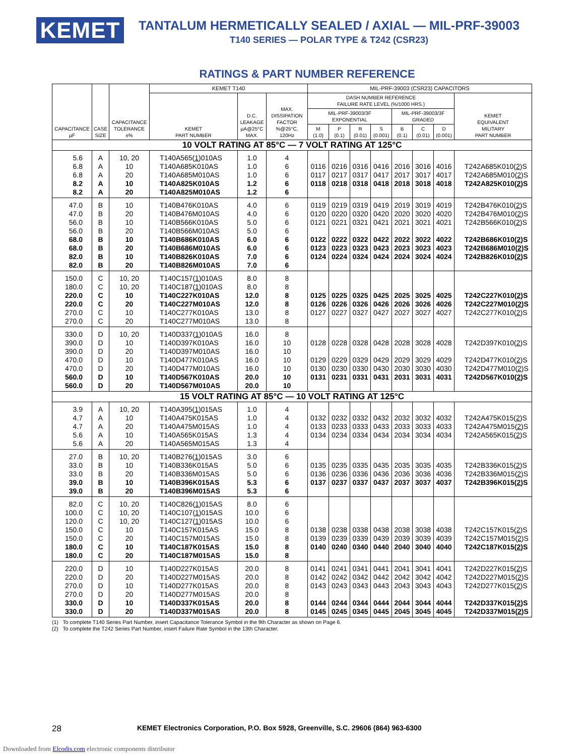KEMET
TANTALUM HERMETICALLY SEALED / AXIAL — MIL-PRF-39003
T140 SERIES — POLAR TYPE & T242 (CSR23)
RATINGS & PART NUMBER REFERENCE
| CAPACITANCE µF | CASE SIZE | CAPACITANCE TOLERANCE ±% | KEMET T140 | | | MIL-PRF-39003 (CSR23) CAPACITORS | | | | | | | |
| --- | --- | --- | --- | --- | --- | --- | --- | --- | --- | --- | --- | --- | --- |
| | | | KEMET PART NUMBER | D.C. LEAKAGE µA@25°C MAX. | MAX. DISSIPATION FACTOR %@25°C, 120Hz | DASH NUMBER REFERENCE FAILURE RATE LEVEL (%/1000 HRS.) | | | | | | | KEMET EQUIVALENT MILITARY PART NUMBER |
| | | | | | | MIL-PRF-39003/3F EXPONENTIAL | | | | MIL-PRF-39003/3F GRADED | | | |
| | | | | | | M (1.0) | P (0.1) | R (0.01) | S (0.001) | B (0.1) | C (0.01) | D (0.001) | |
| 10 VOLT RATING AT 85°C — 7 VOLT RATING AT 125°C | | | | | | | | | | | | | |
| 5.6 | A | 10, 20 | T140A565( 1 )010AS | 1.0 | 4 | | | | | | | | |
| 6.8 | A | 10 | T140A685K010AS | 1.0 | 6 | 0116 | 0216 | 0316 | 0416 | 2016 | 3016 | 4016 | T242A685K010( 2 )S |
| 6.8 | A | 20 | T140A685M010AS | 1.0 | 6 | 0117 | 0217 | 0317 | 0417 | 2017 | 3017 | 4017 | T242A685M010( 2 )S |
| 8.2 | A | 10 | T140A825K010AS | 1.2 | 6 | 0118 | 0218 | 0318 | 0418 | 2018 | 3018 | 4018 | T242A825K010( 2 )S |
| 8.2 | A | 20 | T140A825M010AS | 1.2 | 6 | | | | | | | | |
| 47.0 | B | 10 | T140B476K010AS | 4.0 | 6 | 0119 | 0219 | 0319 | 0419 | 2019 | 3019 | 4019 | T242B476K010( 2 )S |
| 47.0 | B | 20 | T140B476M010AS | 4.0 | 6 | 0120 | 0220 | 0320 | 0420 | 2020 | 3020 | 4020 | T242B476M010( 2 )S |
| 56.0 | B | 10 | T140B566K010AS | 5.0 | 6 | 0121 | 0221 | 0321 | 0421 | 2021 | 3021 | 4021 | T242B566K010( 2 )S |
| 56.0 | B | 20 | T140B566M010AS | 5.0 | 6 | | | | | | | | |
| 68.0 | B | 10 | T140B686K010AS | 6.0 | 6 | 0122 | 0222 | 0322 | 0422 | 2022 | 3022 | 4022 | T242B686K010( 2 )S |
| 68.0 | B | 20 | T140B686M010AS | 6.0 | 6 | 0123 | 0223 | 0323 | 0423 | 2023 | 3023 | 4023 | T242B686M010( 2 )S |
| 82.0 | B | 10 | T140B826K010AS | 7.0 | 6 | 0124 | 0224 | 0324 | 0424 | 2024 | 3024 | 4024 | T242B826K010( 2 )S |
| 82.0 | B | 20 | T140B826M010AS | 7.0 | 6 | | | | | | | | |
| 150.0 | C | 10, 20 | T140C157( 1 )010AS | 8.0 | 8 | | | | | | | | |
| 180.0 | C | 10, 20 | T140C187( 1 )010AS | 8.0 | 8 | | | | | | | | |
| 220.0 | C | 10 | T140C227K010AS | 12.0 | 8 | 0125 | 0225 | 0325 | 0425 | 2025 | 3025 | 4025 | T242C227K010( 2 )S |
| 220.0 | C | 20 | T140C227M010AS | 12.0 | 8 | 0126 | 0226 | 0326 | 0426 | 2026 | 3026 | 4026 | T242C227M010( 2 )S |
| 270.0 | C | 10 | T140C277K010AS | 13.0 | 8 | 0127 | 0227 | 0327 | 0427 | 2027 | 3027 | 4027 | T242C277K010( 2 )S |
| 270.0 | C | 20 | T140C277M010AS | 13.0 | 8 | | | | | | | | |
| 330.0 | D | 10, 20 | T140D337( 1 )010AS | 16.0 | 8 | | | | | | | | |
| 390.0 | D | 10 | T140D397K010AS | 16.0 | 10 | 0128 | 0228 | 0328 | 0428 | 2028 | 3028 | 4028 | T242D397K010( 2 )S |
| 390.0 | D | 20 | T140D397M010AS | 16.0 | 10 | | | | | | | | |
| 470.0 | D | 10 | T140D477K010AS | 16.0 | 10 | 0129 | 0229 | 0329 | 0429 | 2029 | 3029 | 4029 | T242D477K010( 2 )S |
| 470.0 | D | 20 | T140D477M010AS | 16.0 | 10 | 0130 | 0230 | 0330 | 0430 | 2030 | 3030 | 4030 | T242D477M010( 2 )S |
| 560.0 | D | 10 | T140D567K010AS | 20.0 | 10 | 0131 | 0231 | 0331 | 0431 | 2031 | 3031 | 4031 | T242D567K010( 2 )S |
| 560.0 | D | 20 | T140D567M010AS | 20.0 | 10 | | | | | | | | |
| 15 VOLT RATING AT 85°C — 10 VOLT RATING AT 125°C | | | | | | | | | | | | | |
| 3.9 | A | 10, 20 | T140A395( 1 )015AS | 1.0 | 4 | | | | | | | | |
| 4.7 | A | 10 | T140A475K015AS | 1.0 | 4 | 0132 | 0232 | 0332 | 0432 | 2032 | 3032 | 4032 | T242A475K015( 2 )S |
| 4.7 | A | 20 | T140A475M015AS | 1.0 | 4 | 0133 | 0233 | 0333 | 0433 | 2033 | 3033 | 4033 | T242A475M015( 2 )S |
| 5.6 | A | 10 | T140A565K015AS | 1.3 | 4 | 0134 | 0234 | 0334 | 0434 | 2034 | 3034 | 4034 | T242A565K015( 2 )S |
| 5.6 | A | 20 | T140A565M015AS | 1.3 | 4 | | | | | | | | |
| 27.0 | B | 10, 20 | T140B276( 1 )015AS | 3.0 | 6 | | | | | | | | |
| 33.0 | B | 10 | T140B336K015AS | 5.0 | 6 | 0135 | 0235 | 0335 | 0435 | 2035 | 3035 | 4035 | T242B336K015( 2 )S |
| 33.0 | B | 20 | T140B336M015AS | 5.0 | 6 | 0136 | 0236 | 0336 | 0436 | 2036 | 3036 | 4036 | T242B336M015( 2 )S |
| 39.0 | B | 10 | T140B396K015AS | 5.3 | 6 | 0137 | 0237 | 0337 | 0437 | 2037 | 3037 | 4037 | T242B396K015( 2 )S |
| 39.0 | B | 20 | T140B396M015AS | 5.3 | 6 | | | | | | | | |
| 82.0 | C | 10, 20 | T140C826( 1 )015AS | 8.0 | 6 | | | | | | | | |
| 100.0 | C | 10, 20 | T140C107( 1 )015AS | 10.0 | 6 | | | | | | | | |
| 120.0 | C | 10, 20 | T140C127( 1 )015AS | 10.0 | 6 | | | | | | | | |
| 150.0 | C | 10 | T140C157K015AS | 15.0 | 8 | 0138 | 0238 | 0338 | 0438 | 2038 | 3038 | 4038 | T242C157K015( 2 )S |
| 150.0 | C | 20 | T140C157M015AS | 15.0 | 8 | 0139 | 0239 | 0339 | 0439 | 2039 | 3039 | 4039 | T242C157M015( 2 )S |
| 180.0 | C | 10 | T140C187K015AS | 15.0 | 8 | 0140 | 0240 | 0340 | 0440 | 2040 | 3040 | 4040 | T242C187K015( 2 )S |
| 180.0 | C | 20 | T140C187M015AS | 15.0 | 8 | | | | | | | | |
| 220.0 | D | 10 | T140D227K015AS | 20.0 | 8 | 0141 | 0241 | 0341 | 0441 | 2041 | 3041 | 4041 | T242D227K015( 2 )S |
| 220.0 | D | 20 | T140D227M015AS | 20.0 | 8 | 0142 | 0242 | 0342 | 0442 | 2042 | 3042 | 4042 | T242D227M015( 2 )S |
| 270.0 | D | 10 | T140D277K015AS | 20.0 | 8 | 0143 | 0243 | 0343 | 0443 | 2043 | 3043 | 4043 | T242D277K015( 2 )S |
| 270.0 | D | 20 | T140D277M015AS | 20.0 | 8 | | | | | | | | |
| 330.0 | D | 10 | T140D337K015AS | 20.0 | 8 | 0144 | 0244 | 0344 | 0444 | 2044 | 3044 | 4044 | T242D337K015( 2 )S |
| 330.0 | D | 20 | T140D337M015AS | 20.0 | 8 | 0145 | 0245 | 0345 | 0445 | 2045 | 3045 | 4045 | T242D337M015( 2 )S |
(1) To complete T140 Series Part Number, insert Capacitance Tolerance Symbol in the 9th Character as shown on Page 6.
(2) To complete the T242 Series Part Number, insert Failure Rate Symbol in the 13th Character.
28 KEMET Electronics Corporation, P.O. Box 5928, Greenville, S.C. 29606 (864) 963-6300
Downloaded from Elcodis.com electronic components distributor